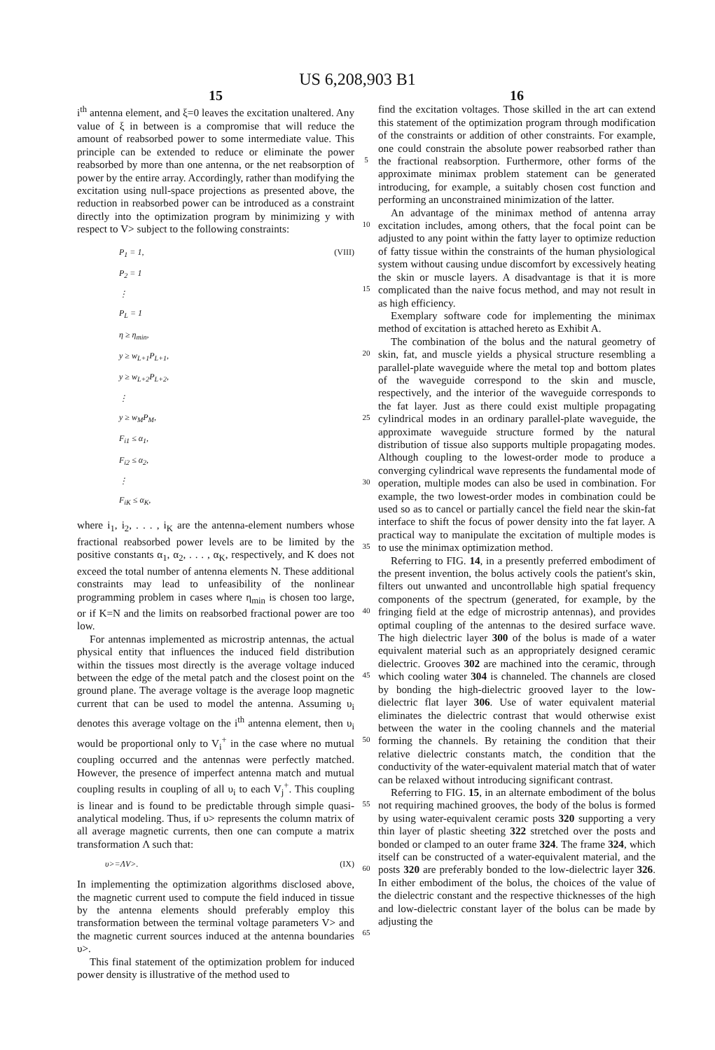US 6,208,903 B1
15
i<sup>th</sup> antenna element, and ξ=0 leaves the excitation unaltered. Any value of ξ in between is a compromise that will reduce the amount of reabsorbed power to some intermediate value. This principle can be extended to reduce or eliminate the power reabsorbed by more than one antenna, or the net reabsorption of power by the entire array. Accordingly, rather than modifying the excitation using null-space projections as presented above, the reduction in reabsorbed power can be introduced as a constraint directly into the optimization program by minimizing y with respect to V> subject to the following constraints:
P<sub>1</sub> = 1, (VIII)
P<sub>2</sub> = 1
⋮
P<sub>L</sub> = 1
η ≥ η<sub>min</sub>,
y ≥ w<sub>L+1</sub>P<sub>L+1</sub>,
y ≥ w<sub>L+2</sub>P<sub>L+2</sub>,
⋮
y ≥ w<sub>M</sub>P<sub>M</sub>,
F<sub>i1</sub> ≤ α<sub>1</sub>,
F<sub>i2</sub> ≤ α<sub>2</sub>,
⋮
F<sub>iK</sub> ≤ α<sub>K</sub>,
where i<sub>1</sub>, i<sub>2</sub>, . . . , i<sub>K</sub> are the antenna-element numbers whose fractional reabsorbed power levels are to be limited by the positive constants α<sub>1</sub>, α<sub>2</sub>, . . . , α<sub>K</sub>, respectively, and K does not exceed the total number of antenna elements N. These additional constraints may lead to unfeasibility of the nonlinear programming problem in cases where η<sub>min</sub> is chosen too large, or if K=N and the limits on reabsorbed fractional power are too low.
For antennas implemented as microstrip antennas, the actual physical entity that influences the induced field distribution within the tissues most directly is the average voltage induced between the edge of the metal patch and the closest point on the ground plane. The average voltage is the average loop magnetic current that can be used to model the antenna. Assuming υ<sub>i</sub> denotes this average voltage on the i<sup>th</sup> antenna element, then υ<sub>i</sub> would be proportional only to V<sub>i</sub><sup>+</sup> in the case where no mutual coupling occurred and the antennas were perfectly matched. However, the presence of imperfect antenna match and mutual coupling results in coupling of all υ<sub>i</sub> to each V<sub>j</sub><sup>+</sup>. This coupling is linear and is found to be predictable through simple quasi-analytical modeling. Thus, if υ> represents the column matrix of all average magnetic currents, then one can compute a matrix transformation Λ such that:
υ>=ΛV>. (IX)
In implementing the optimization algorithms disclosed above, the magnetic current used to compute the field induced in tissue by the antenna elements should preferably employ this transformation between the terminal voltage parameters V> and the magnetic current sources induced at the antenna boundaries υ>.
This final statement of the optimization problem for induced power density is illustrative of the method used to
5
10
15
20
25
30
35
40
45
50
55
60
65
16
find the excitation voltages. Those skilled in the art can extend this statement of the optimization program through modification of the constraints or addition of other constraints. For example, one could constrain the absolute power reabsorbed rather than the fractional reabsorption. Furthermore, other forms of the approximate minimax problem statement can be generated introducing, for example, a suitably chosen cost function and performing an unconstrained minimization of the latter.
An advantage of the minimax method of antenna array excitation includes, among others, that the focal point can be adjusted to any point within the fatty layer to optimize reduction of fatty tissue within the constraints of the human physiological system without causing undue discomfort by excessively heating the skin or muscle layers. A disadvantage is that it is more complicated than the naive focus method, and may not result in as high efficiency.
Exemplary software code for implementing the minimax method of excitation is attached hereto as Exhibit A.
The combination of the bolus and the natural geometry of skin, fat, and muscle yields a physical structure resembling a parallel-plate waveguide where the metal top and bottom plates of the waveguide correspond to the skin and muscle, respectively, and the interior of the waveguide corresponds to the fat layer. Just as there could exist multiple propagating cylindrical modes in an ordinary parallel-plate waveguide, the approximate waveguide structure formed by the natural distribution of tissue also supports multiple propagating modes. Although coupling to the lowest-order mode to produce a converging cylindrical wave represents the fundamental mode of operation, multiple modes can also be used in combination. For example, the two lowest-order modes in combination could be used so as to cancel or partially cancel the field near the skin-fat interface to shift the focus of power density into the fat layer. A practical way to manipulate the excitation of multiple modes is to use the minimax optimization method.
Referring to FIG. 14, in a presently preferred embodiment of the present invention, the bolus actively cools the patient's skin, filters out unwanted and uncontrollable high spatial frequency components of the spectrum (generated, for example, by the fringing field at the edge of microstrip antennas), and provides optimal coupling of the antennas to the desired surface wave. The high dielectric layer 300 of the bolus is made of a water equivalent material such as an appropriately designed ceramic dielectric. Grooves 302 are machined into the ceramic, through which cooling water 304 is channeled. The channels are closed by bonding the high-dielectric grooved layer to the low-dielectric flat layer 306. Use of water equivalent material eliminates the dielectric contrast that would otherwise exist between the water in the cooling channels and the material forming the channels. By retaining the condition that their relative dielectric constants match, the condition that the conductivity of the water-equivalent material match that of water can be relaxed without introducing significant contrast.
Referring to FIG. 15, in an alternate embodiment of the bolus not requiring machined grooves, the body of the bolus is formed by using water-equivalent ceramic posts 320 supporting a very thin layer of plastic sheeting 322 stretched over the posts and bonded or clamped to an outer frame 324. The frame 324, which itself can be constructed of a water-equivalent material, and the posts 320 are preferably bonded to the low-dielectric layer 326. In either embodiment of the bolus, the choices of the value of the dielectric constant and the respective thicknesses of the high and low-dielectric constant layer of the bolus can be made by adjusting the